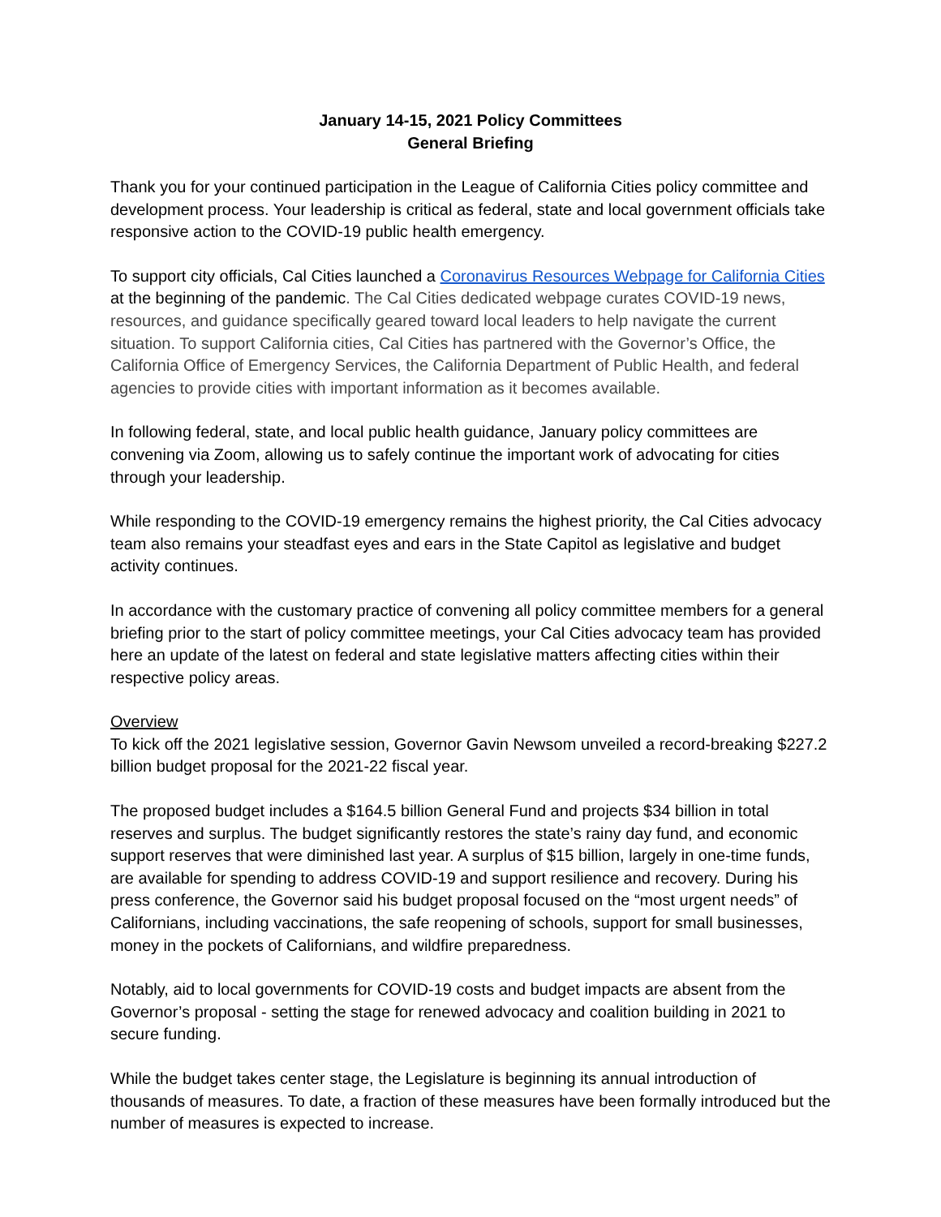January 14-15, 2021 Policy Committees
General Briefing
Thank you for your continued participation in the League of California Cities policy committee and development process. Your leadership is critical as federal, state and local government officials take responsive action to the COVID-19 public health emergency.
To support city officials, Cal Cities launched a Coronavirus Resources Webpage for California Cities at the beginning of the pandemic. The Cal Cities dedicated webpage curates COVID-19 news, resources, and guidance specifically geared toward local leaders to help navigate the current situation. To support California cities, Cal Cities has partnered with the Governor’s Office, the California Office of Emergency Services, the California Department of Public Health, and federal agencies to provide cities with important information as it becomes available.
In following federal, state, and local public health guidance, January policy committees are convening via Zoom, allowing us to safely continue the important work of advocating for cities through your leadership.
While responding to the COVID-19 emergency remains the highest priority, the Cal Cities advocacy team also remains your steadfast eyes and ears in the State Capitol as legislative and budget activity continues.
In accordance with the customary practice of convening all policy committee members for a general briefing prior to the start of policy committee meetings, your Cal Cities advocacy team has provided here an update of the latest on federal and state legislative matters affecting cities within their respective policy areas.
Overview
To kick off the 2021 legislative session, Governor Gavin Newsom unveiled a record-breaking $227.2 billion budget proposal for the 2021-22 fiscal year.
The proposed budget includes a $164.5 billion General Fund and projects $34 billion in total reserves and surplus. The budget significantly restores the state’s rainy day fund, and economic support reserves that were diminished last year. A surplus of $15 billion, largely in one-time funds, are available for spending to address COVID-19 and support resilience and recovery. During his press conference, the Governor said his budget proposal focused on the “most urgent needs” of Californians, including vaccinations, the safe reopening of schools, support for small businesses, money in the pockets of Californians, and wildfire preparedness.
Notably, aid to local governments for COVID-19 costs and budget impacts are absent from the Governor’s proposal - setting the stage for renewed advocacy and coalition building in 2021 to secure funding.
While the budget takes center stage, the Legislature is beginning its annual introduction of thousands of measures. To date, a fraction of these measures have been formally introduced but the number of measures is expected to increase.